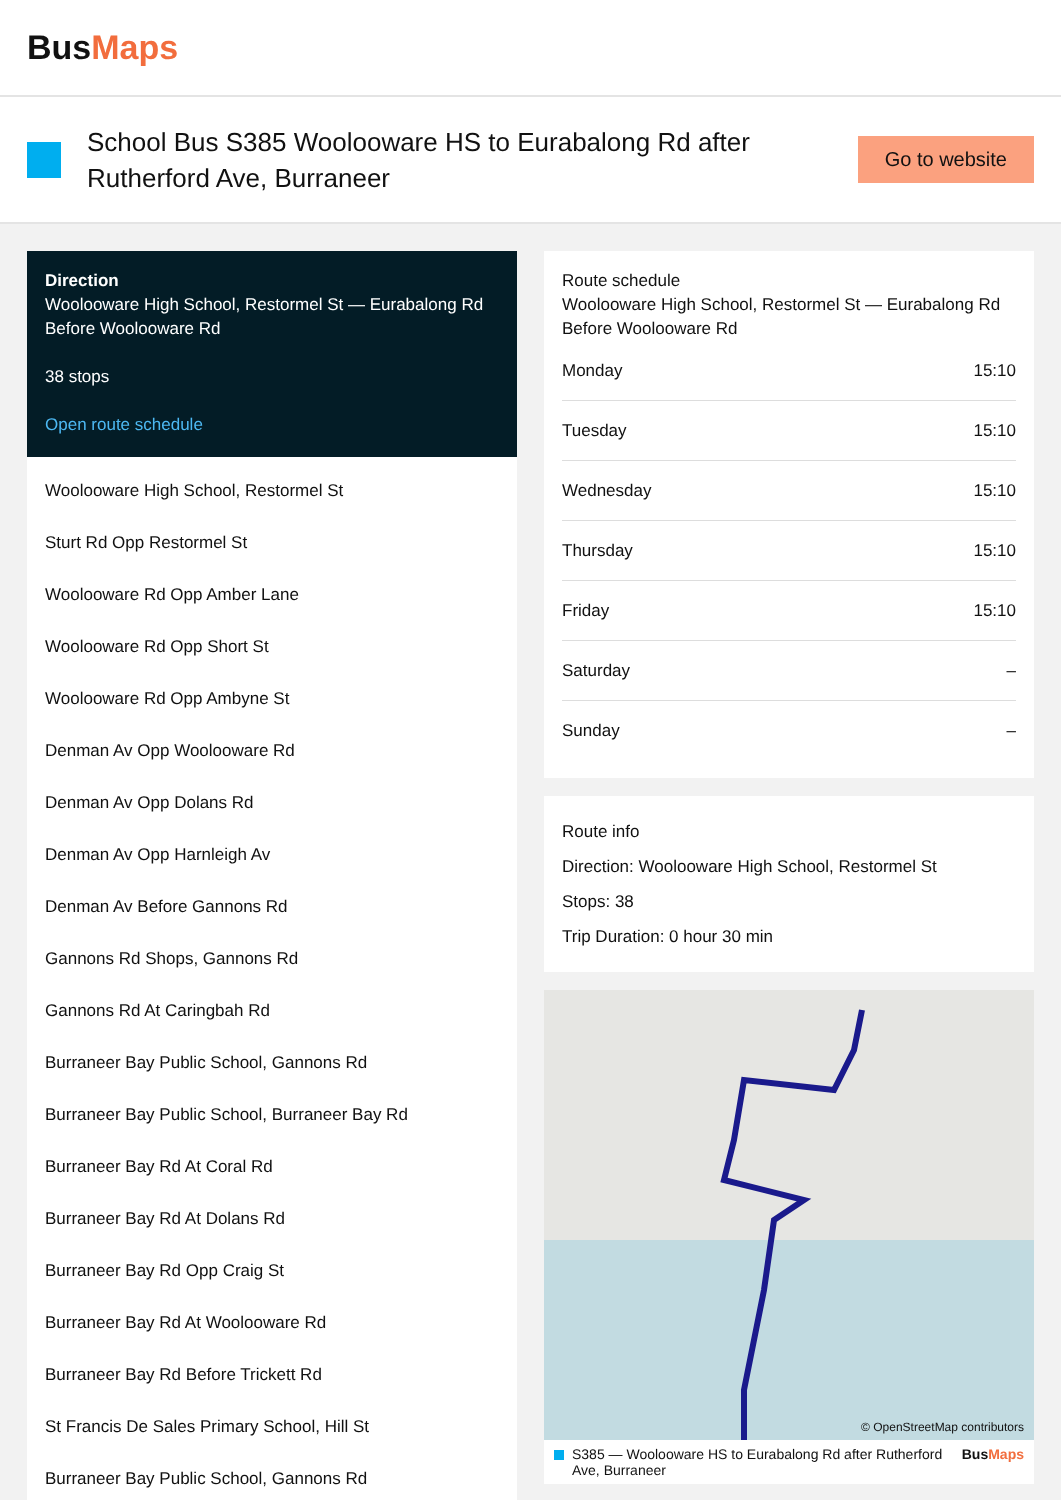BusMaps
School Bus S385 Woolooware HS to Eurabalong Rd after Rutherford Ave, Burraneer
Go to website
Direction
Woolooware High School, Restormel St — Eurabalong Rd Before Woolooware Rd
38 stops
Open route schedule
Woolooware High School, Restormel St
Sturt Rd Opp Restormel St
Woolooware Rd Opp Amber Lane
Woolooware Rd Opp Short St
Woolooware Rd Opp Ambyne St
Denman Av Opp Woolooware Rd
Denman Av Opp Dolans Rd
Denman Av Opp Harnleigh Av
Denman Av Before Gannons Rd
Gannons Rd Shops, Gannons Rd
Gannons Rd At Caringbah Rd
Burraneer Bay Public School, Gannons Rd
Burraneer Bay Public School, Burraneer Bay Rd
Burraneer Bay Rd At Coral Rd
Burraneer Bay Rd At Dolans Rd
Burraneer Bay Rd Opp Craig St
Burraneer Bay Rd At Woolooware Rd
Burraneer Bay Rd Before Trickett Rd
St Francis De Sales Primary School, Hill St
Burraneer Bay Public School, Gannons Rd
Route schedule
Woolooware High School, Restormel St — Eurabalong Rd Before Woolooware Rd
| Monday | 15:10 |
| Tuesday | 15:10 |
| Wednesday | 15:10 |
| Thursday | 15:10 |
| Friday | 15:10 |
| Saturday | – |
| Sunday | – |
Route info
Direction: Woolooware High School, Restormel St
Stops: 38
Trip Duration: 0 hour 30 min
© OpenStreetMap contributors
S385 — Woolooware HS to Eurabalong Rd after Rutherford Ave, Burraneer BusMaps